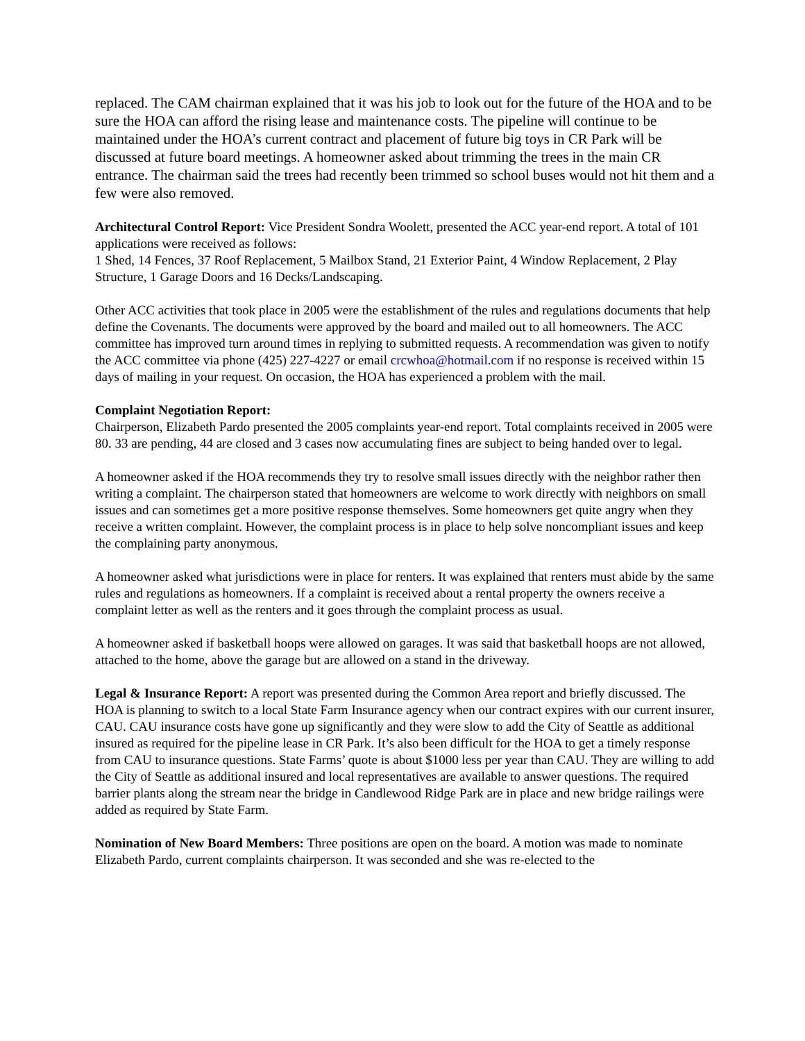replaced. The CAM chairman explained that it was his job to look out for the future of the HOA and to be sure the HOA can afford the rising lease and maintenance costs. The pipeline will continue to be maintained under the HOA’s current contract and placement of future big toys in CR Park will be discussed at future board meetings. A homeowner asked about trimming the trees in the main CR entrance. The chairman said the trees had recently been trimmed so school buses would not hit them and a few were also removed.
Architectural Control Report: Vice President Sondra Woolett, presented the ACC year-end report. A total of 101 applications were received as follows:
1 Shed, 14 Fences, 37 Roof Replacement, 5 Mailbox Stand, 21 Exterior Paint, 4 Window Replacement, 2 Play Structure, 1 Garage Doors and 16 Decks/Landscaping.
Other ACC activities that took place in 2005 were the establishment of the rules and regulations documents that help define the Covenants. The documents were approved by the board and mailed out to all homeowners. The ACC committee has improved turn around times in replying to submitted requests. A recommendation was given to notify the ACC committee via phone (425) 227-4227 or email crcwhoa@hotmail.com if no response is received within 15 days of mailing in your request. On occasion, the HOA has experienced a problem with the mail.
Complaint Negotiation Report:
Chairperson, Elizabeth Pardo presented the 2005 complaints year-end report. Total complaints received in 2005 were 80. 33 are pending, 44 are closed and 3 cases now accumulating fines are subject to being handed over to legal.
A homeowner asked if the HOA recommends they try to resolve small issues directly with the neighbor rather then writing a complaint. The chairperson stated that homeowners are welcome to work directly with neighbors on small issues and can sometimes get a more positive response themselves. Some homeowners get quite angry when they receive a written complaint. However, the complaint process is in place to help solve noncompliant issues and keep the complaining party anonymous.
A homeowner asked what jurisdictions were in place for renters. It was explained that renters must abide by the same rules and regulations as homeowners. If a complaint is received about a rental property the owners receive a complaint letter as well as the renters and it goes through the complaint process as usual.
A homeowner asked if basketball hoops were allowed on garages. It was said that basketball hoops are not allowed, attached to the home, above the garage but are allowed on a stand in the driveway.
Legal & Insurance Report: A report was presented during the Common Area report and briefly discussed. The HOA is planning to switch to a local State Farm Insurance agency when our contract expires with our current insurer, CAU. CAU insurance costs have gone up significantly and they were slow to add the City of Seattle as additional insured as required for the pipeline lease in CR Park. It’s also been difficult for the HOA to get a timely response from CAU to insurance questions. State Farms’ quote is about $1000 less per year than CAU. They are willing to add the City of Seattle as additional insured and local representatives are available to answer questions. The required barrier plants along the stream near the bridge in Candlewood Ridge Park are in place and new bridge railings were added as required by State Farm.
Nomination of New Board Members: Three positions are open on the board. A motion was made to nominate Elizabeth Pardo, current complaints chairperson. It was seconded and she was re-elected to the